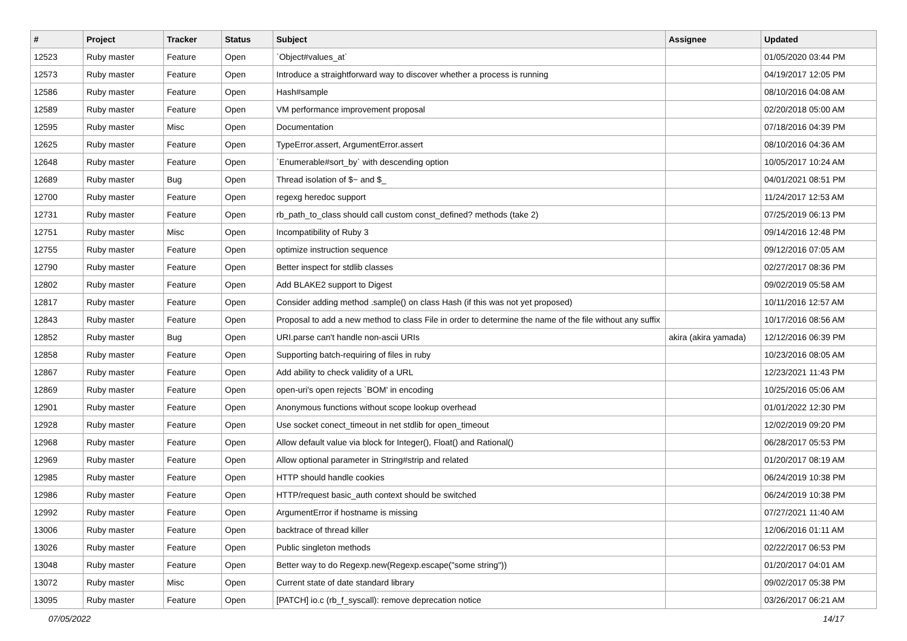| # | Project | Tracker | Status | Subject | Assignee | Updated |
| --- | --- | --- | --- | --- | --- | --- |
| 12523 | Ruby master | Feature | Open | `Object#values_at` | | 01/05/2020 03:44 PM |
| 12573 | Ruby master | Feature | Open | Introduce a straightforward way to discover whether a process is running | | 04/19/2017 12:05 PM |
| 12586 | Ruby master | Feature | Open | Hash#sample | | 08/10/2016 04:08 AM |
| 12589 | Ruby master | Feature | Open | VM performance improvement proposal | | 02/20/2018 05:00 AM |
| 12595 | Ruby master | Misc | Open | Documentation | | 07/18/2016 04:39 PM |
| 12625 | Ruby master | Feature | Open | TypeError.assert, ArgumentError.assert | | 08/10/2016 04:36 AM |
| 12648 | Ruby master | Feature | Open | `Enumerable#sort_by` with descending option | | 10/05/2017 10:24 AM |
| 12689 | Ruby master | Bug | Open | Thread isolation of $~ and $_ | | 04/01/2021 08:51 PM |
| 12700 | Ruby master | Feature | Open | regexg heredoc support | | 11/24/2017 12:53 AM |
| 12731 | Ruby master | Feature | Open | rb_path_to_class should call custom const_defined? methods (take 2) | | 07/25/2019 06:13 PM |
| 12751 | Ruby master | Misc | Open | Incompatibility of Ruby 3 | | 09/14/2016 12:48 PM |
| 12755 | Ruby master | Feature | Open | optimize instruction sequence | | 09/12/2016 07:05 AM |
| 12790 | Ruby master | Feature | Open | Better inspect for stdlib classes | | 02/27/2017 08:36 PM |
| 12802 | Ruby master | Feature | Open | Add BLAKE2 support to Digest | | 09/02/2019 05:58 AM |
| 12817 | Ruby master | Feature | Open | Consider adding method .sample() on class Hash (if this was not yet proposed) | | 10/11/2016 12:57 AM |
| 12843 | Ruby master | Feature | Open | Proposal to add a new method to class File in order to determine the name of the file without any suffix | | 10/17/2016 08:56 AM |
| 12852 | Ruby master | Bug | Open | URI.parse can't handle non-ascii URIs | akira (akira yamada) | 12/12/2016 06:39 PM |
| 12858 | Ruby master | Feature | Open | Supporting batch-requiring of files in ruby | | 10/23/2016 08:05 AM |
| 12867 | Ruby master | Feature | Open | Add ability to check validity of a URL | | 12/23/2021 11:43 PM |
| 12869 | Ruby master | Feature | Open | open-uri's open rejects `BOM' in encoding | | 10/25/2016 05:06 AM |
| 12901 | Ruby master | Feature | Open | Anonymous functions without scope lookup overhead | | 01/01/2022 12:30 PM |
| 12928 | Ruby master | Feature | Open | Use socket conect_timeout in net stdlib for open_timeout | | 12/02/2019 09:20 PM |
| 12968 | Ruby master | Feature | Open | Allow default value via block for Integer(), Float() and Rational() | | 06/28/2017 05:53 PM |
| 12969 | Ruby master | Feature | Open | Allow optional parameter in String#strip and related | | 01/20/2017 08:19 AM |
| 12985 | Ruby master | Feature | Open | HTTP should handle cookies | | 06/24/2019 10:38 PM |
| 12986 | Ruby master | Feature | Open | HTTP/request basic_auth context should be switched | | 06/24/2019 10:38 PM |
| 12992 | Ruby master | Feature | Open | ArgumentError if hostname is missing | | 07/27/2021 11:40 AM |
| 13006 | Ruby master | Feature | Open | backtrace of thread killer | | 12/06/2016 01:11 AM |
| 13026 | Ruby master | Feature | Open | Public singleton methods | | 02/22/2017 06:53 PM |
| 13048 | Ruby master | Feature | Open | Better way to do Regexp.new(Regexp.escape("some string")) | | 01/20/2017 04:01 AM |
| 13072 | Ruby master | Misc | Open | Current state of date standard library | | 09/02/2017 05:38 PM |
| 13095 | Ruby master | Feature | Open | [PATCH] io.c (rb_f_syscall): remove deprecation notice | | 03/26/2017 06:21 AM |
07/05/2022 14/17